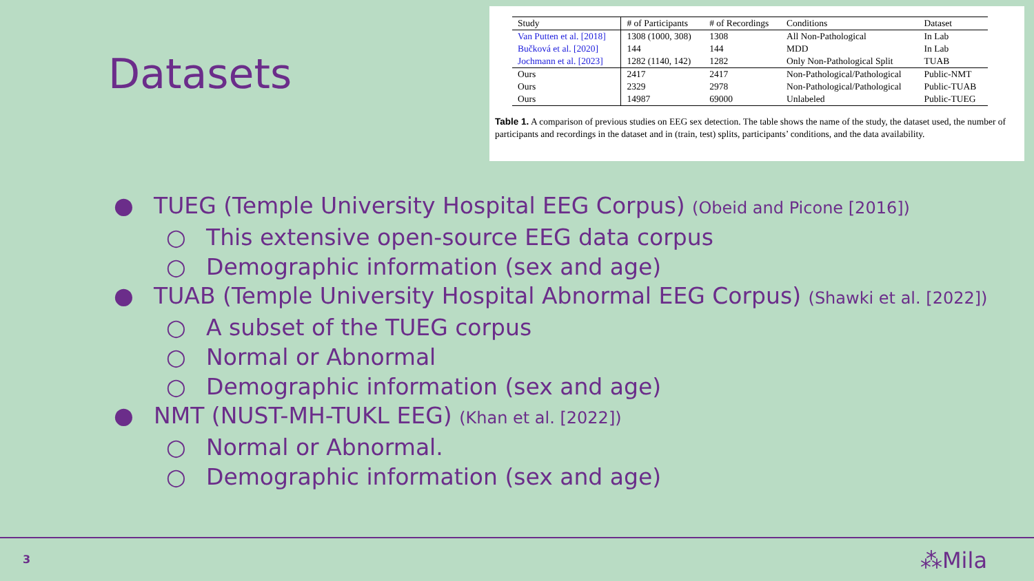Datasets
| Study | # of Participants | # of Recordings | Conditions | Dataset |
| --- | --- | --- | --- | --- |
| Van Putten et al. [2018] | 1308 (1000, 308) | 1308 | All Non-Pathological | In Lab |
| Bučková et al. [2020] | 144 | 144 | MDD | In Lab |
| Jochmann et al. [2023] | 1282 (1140, 142) | 1282 | Only Non-Pathological Split | TUAB |
| Ours | 2417 | 2417 | Non-Pathological/Pathological | Public-NMT |
| Ours | 2329 | 2978 | Non-Pathological/Pathological | Public-TUAB |
| Ours | 14987 | 69000 | Unlabeled | Public-TUEG |
Table 1. A comparison of previous studies on EEG sex detection. The table shows the name of the study, the dataset used, the number of participants and recordings in the dataset and in (train, test) splits, participants’ conditions, and the data availability.
● TUEG (Temple University Hospital EEG Corpus) (Obeid and Picone [2016])
○ This extensive open-source EEG data corpus
○ Demographic information (sex and age)
● TUAB (Temple University Hospital Abnormal EEG Corpus) (Shawki et al. [2022])
○ A subset of the TUEG corpus
○ Normal or Abnormal
○ Demographic information (sex and age)
● NMT (NUST-MH-TUKL EEG) (Khan et al. [2022])
○ Normal or Abnormal.
○ Demographic information (sex and age)
3 ⁂Mila